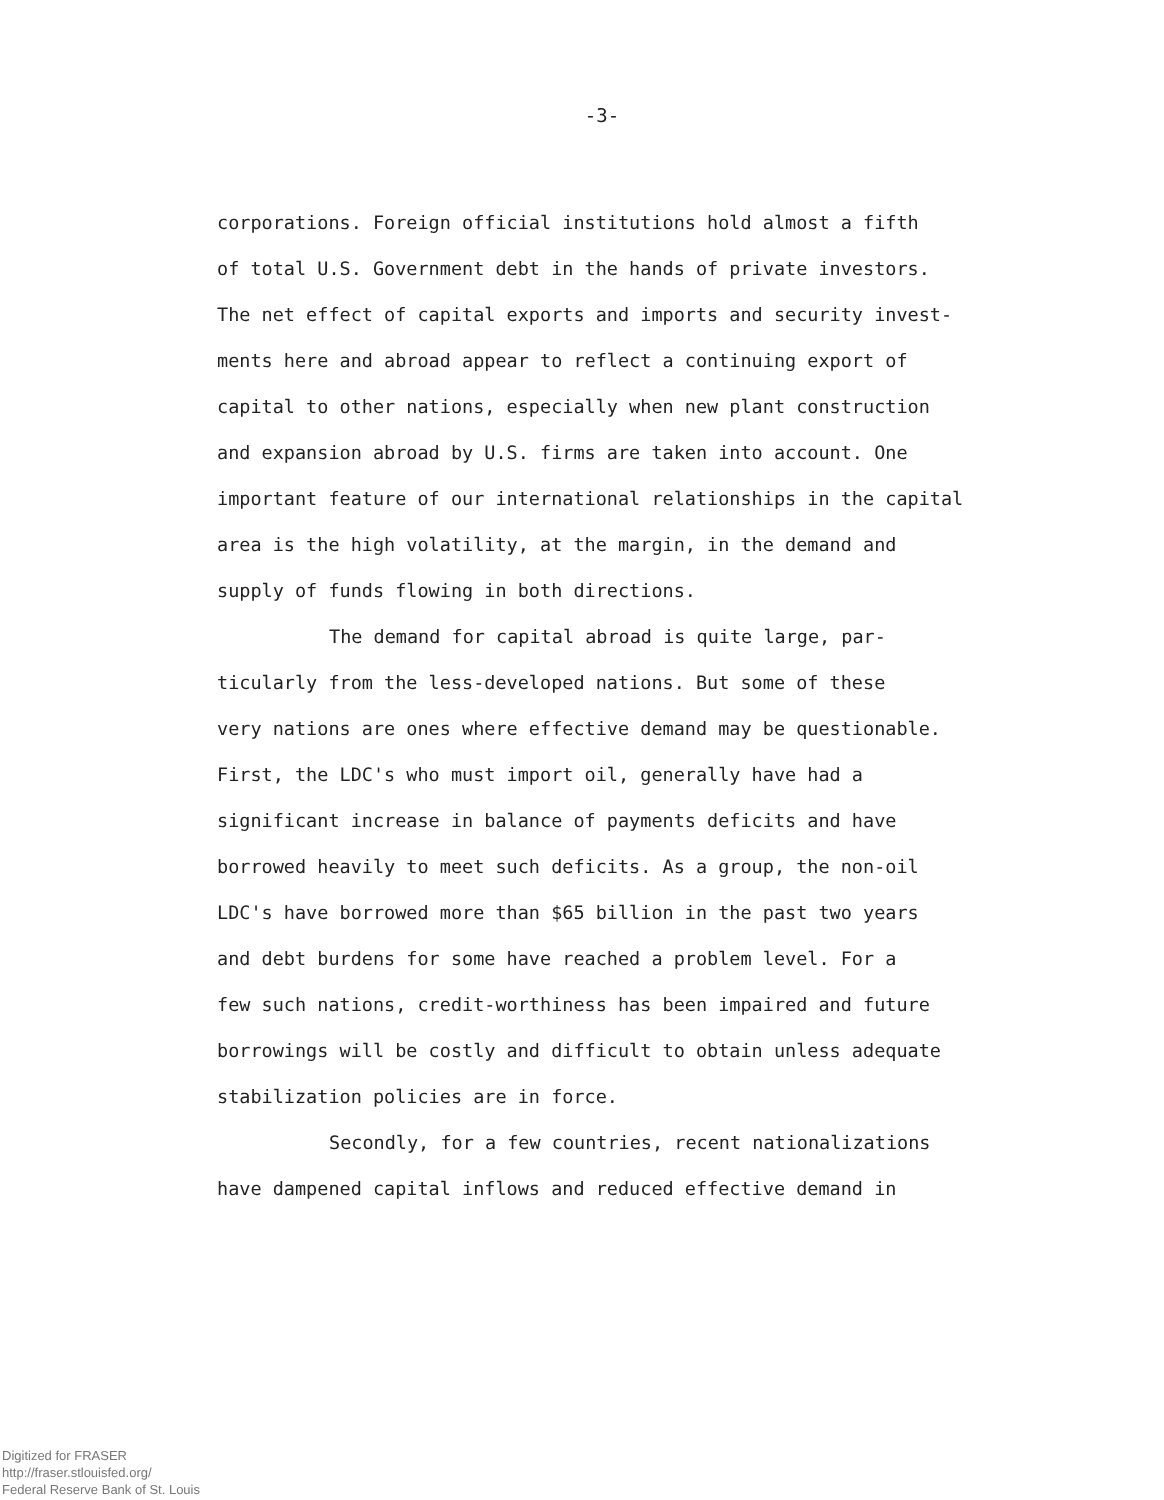-3-
corporations. Foreign official institutions hold almost a fifth
of total U.S. Government debt in the hands of private investors.
The net effect of capital exports and imports and security invest-
ments here and abroad appear to reflect a continuing export of
capital to other nations, especially when new plant construction
and expansion abroad by U.S. firms are taken into account. One
important feature of our international relationships in the capital
area is the high volatility, at the margin, in the demand and
supply of funds flowing in both directions.
The demand for capital abroad is quite large, par-
ticularly from the less-developed nations. But some of these
very nations are ones where effective demand may be questionable.
First, the LDC's who must import oil, generally have had a
significant increase in balance of payments deficits and have
borrowed heavily to meet such deficits. As a group, the non-oil
LDC's have borrowed more than $65 billion in the past two years
and debt burdens for some have reached a problem level. For a
few such nations, credit-worthiness has been impaired and future
borrowings will be costly and difficult to obtain unless adequate
stabilization policies are in force.
Secondly, for a few countries, recent nationalizations
have dampened capital inflows and reduced effective demand in
Digitized for FRASER
http://fraser.stlouisfed.org/
Federal Reserve Bank of St. Louis